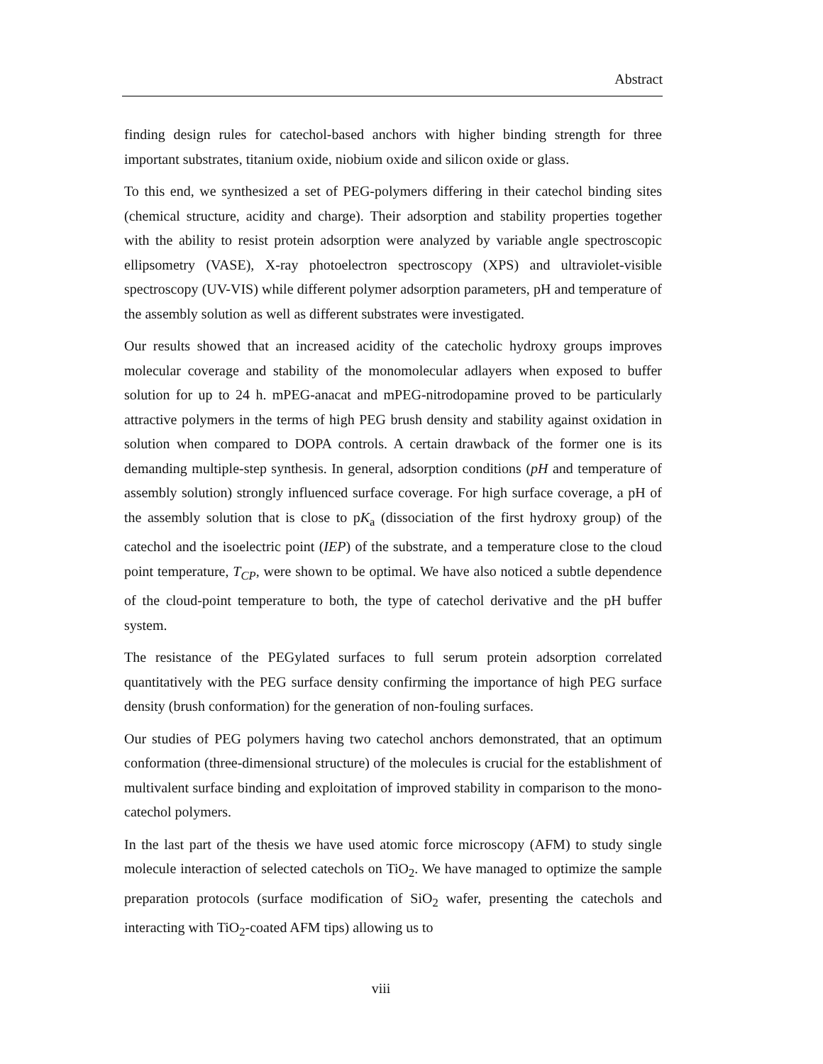Abstract
finding design rules for catechol-based anchors with higher binding strength for three important substrates, titanium oxide, niobium oxide and silicon oxide or glass.
To this end, we synthesized a set of PEG-polymers differing in their catechol binding sites (chemical structure, acidity and charge). Their adsorption and stability properties together with the ability to resist protein adsorption were analyzed by variable angle spectroscopic ellipsometry (VASE), X-ray photoelectron spectroscopy (XPS) and ultraviolet-visible spectroscopy (UV-VIS) while different polymer adsorption parameters, pH and temperature of the assembly solution as well as different substrates were investigated.
Our results showed that an increased acidity of the catecholic hydroxy groups improves molecular coverage and stability of the monomolecular adlayers when exposed to buffer solution for up to 24 h. mPEG-anacat and mPEG-nitrodopamine proved to be particularly attractive polymers in the terms of high PEG brush density and stability against oxidation in solution when compared to DOPA controls. A certain drawback of the former one is its demanding multiple-step synthesis. In general, adsorption conditions (pH and temperature of assembly solution) strongly influenced surface coverage. For high surface coverage, a pH of the assembly solution that is close to pK<sub>a</sub> (dissociation of the first hydroxy group) of the catechol and the isoelectric point (IEP) of the substrate, and a temperature close to the cloud point temperature, T<sub>CP</sub>, were shown to be optimal. We have also noticed a subtle dependence of the cloud-point temperature to both, the type of catechol derivative and the pH buffer system.
The resistance of the PEGylated surfaces to full serum protein adsorption correlated quantitatively with the PEG surface density confirming the importance of high PEG surface density (brush conformation) for the generation of non-fouling surfaces.
Our studies of PEG polymers having two catechol anchors demonstrated, that an optimum conformation (three-dimensional structure) of the molecules is crucial for the establishment of multivalent surface binding and exploitation of improved stability in comparison to the mono-catechol polymers.
In the last part of the thesis we have used atomic force microscopy (AFM) to study single molecule interaction of selected catechols on TiO<sub>2</sub>. We have managed to optimize the sample preparation protocols (surface modification of SiO<sub>2</sub> wafer, presenting the catechols and interacting with TiO<sub>2</sub>-coated AFM tips) allowing us to
viii